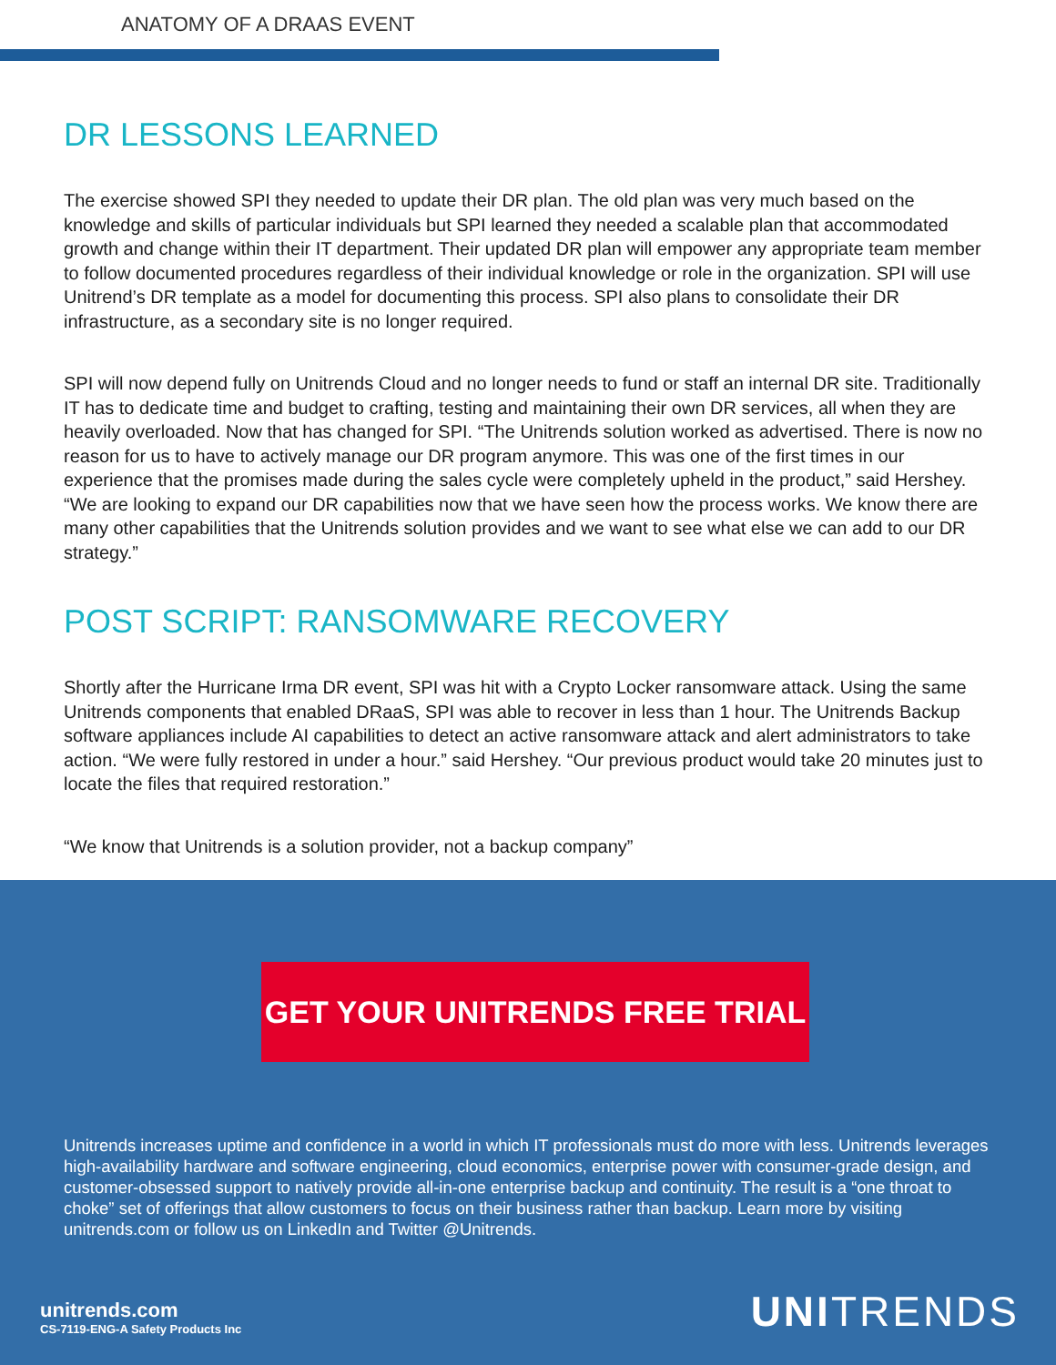ANATOMY OF A DRAAS EVENT
DR LESSONS LEARNED
The exercise showed SPI they needed to update their DR plan. The old plan was very much based on the knowledge and skills of particular individuals but SPI learned they needed a scalable plan that accommodated growth and change within their IT department. Their updated DR plan will empower any appropriate team member to follow documented procedures regardless of their individual knowledge or role in the organization. SPI will use Unitrend’s DR template as a model for documenting this process. SPI also plans to consolidate their DR infrastructure, as a secondary site is no longer required.
SPI will now depend fully on Unitrends Cloud and no longer needs to fund or staff an internal DR site. Traditionally IT has to dedicate time and budget to crafting, testing and maintaining their own DR services, all when they are heavily overloaded. Now that has changed for SPI. “The Unitrends solution worked as advertised. There is now no reason for us to have to actively manage our DR program anymore. This was one of the first times in our experience that the promises made during the sales cycle were completely upheld in the product,” said Hershey. “We are looking to expand our DR capabilities now that we have seen how the process works. We know there are many other capabilities that the Unitrends solution provides and we want to see what else we can add to our DR strategy.”
POST SCRIPT: RANSOMWARE RECOVERY
Shortly after the Hurricane Irma DR event, SPI was hit with a Crypto Locker ransomware attack. Using the same Unitrends components that enabled DRaaS, SPI was able to recover in less than 1 hour. The Unitrends Backup software appliances include AI capabilities to detect an active ransomware attack and alert administrators to take action. “We were fully restored in under a hour.” said Hershey. “Our previous product would take 20 minutes just to locate the files that required restoration.”
“We know that Unitrends is a solution provider, not a backup company”
GET YOUR UNITRENDS FREE TRIAL
Unitrends increases uptime and confidence in a world in which IT professionals must do more with less. Unitrends leverages high-availability hardware and software engineering, cloud economics, enterprise power with consumer-grade design, and customer-obsessed support to natively provide all-in-one enterprise backup and continuity. The result is a “one throat to choke” set of offerings that allow customers to focus on their business rather than backup. Learn more by visiting unitrends.com or follow us on LinkedIn and Twitter @Unitrends.
unitrends.com
CS-7119-ENG-A Safety Products Inc
UNITRENDS